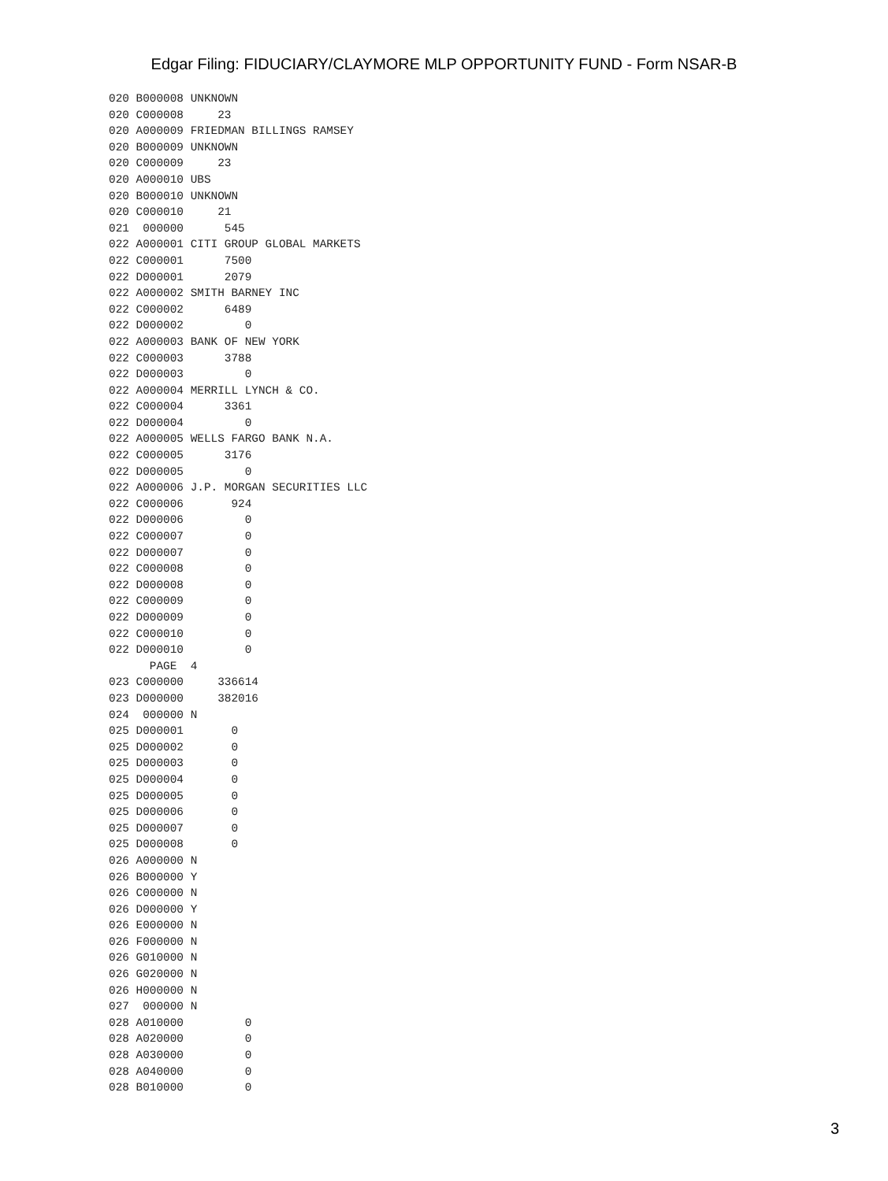Edgar Filing: FIDUCIARY/CLAYMORE MLP OPPORTUNITY FUND - Form NSAR-B
020 B000008 UNKNOWN
020 C000008     23
020 A000009 FRIEDMAN BILLINGS RAMSEY
020 B000009 UNKNOWN
020 C000009     23
020 A000010 UBS
020 B000010 UNKNOWN
020 C000010     21
021  000000      545
022 A000001 CITI GROUP GLOBAL MARKETS
022 C000001      7500
022 D000001      2079
022 A000002 SMITH BARNEY INC
022 C000002      6489
022 D000002         0
022 A000003 BANK OF NEW YORK
022 C000003      3788
022 D000003         0
022 A000004 MERRILL LYNCH & CO.
022 C000004      3361
022 D000004         0
022 A000005 WELLS FARGO BANK N.A.
022 C000005      3176
022 D000005         0
022 A000006 J.P. MORGAN SECURITIES LLC
022 C000006       924
022 D000006         0
022 C000007         0
022 D000007         0
022 C000008         0
022 D000008         0
022 C000009         0
022 D000009         0
022 C000010         0
022 D000010         0
      PAGE  4
023 C000000     336614
023 D000000     382016
024  000000 N
025 D000001       0
025 D000002       0
025 D000003       0
025 D000004       0
025 D000005       0
025 D000006       0
025 D000007       0
025 D000008       0
026 A000000 N
026 B000000 Y
026 C000000 N
026 D000000 Y
026 E000000 N
026 F000000 N
026 G010000 N
026 G020000 N
026 H000000 N
027  000000 N
028 A010000         0
028 A020000         0
028 A030000         0
028 A040000         0
028 B010000         0
3